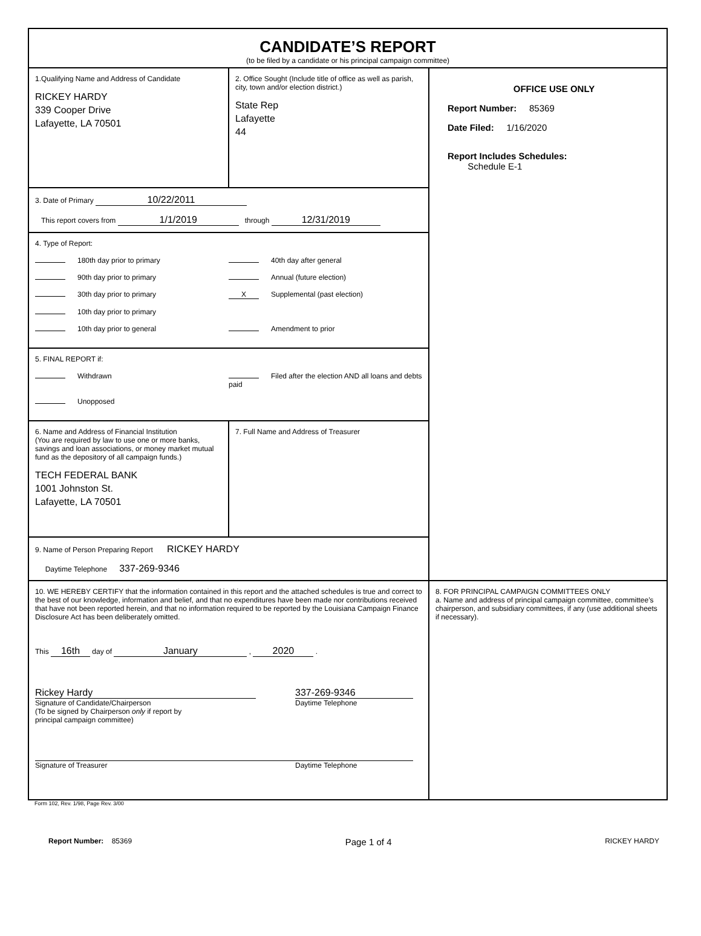CANDIDATE’S REPORT
(to be filed by a candidate or his principal campaign committee)
1.Qualifying Name and Address of Candidate
RICKEY HARDY
339 Cooper Drive
Lafayette, LA 70501
2. Office Sought (Include title of office as well as parish, city, town and/or election district.)
State Rep
Lafayette
44
3. Date of Primary 10/22/2011
This report covers from 1/1/2019 through 12/31/2019
4. Type of Report:
180th day prior to primary 40th day after general
90th day prior to primary Annual (future election)
30th day prior to primary X Supplemental (past election)
10th day prior to primary
10th day prior to general Amendment to prior
5. FINAL REPORT if:
Withdrawn Filed after the election AND all loans and debts paid
Unopposed
6. Name and Address of Financial Institution
(You are required by law to use one or more banks, savings and loan associations, or money market mutual fund as the depository of all campaign funds.)
TECH FEDERAL BANK
1001 Johnston St.
Lafayette, LA 70501
7. Full Name and Address of Treasurer
9. Name of Person Preparing Report RICKEY HARDY
Daytime Telephone 337-269-9346
OFFICE USE ONLY
Report Number: 85369
Date Filed: 1/16/2020
Report Includes Schedules:
Schedule E-1
10. WE HEREBY CERTIFY that the information contained in this report and the attached schedules is true and correct to the best of our knowledge, information and belief, and that no expenditures have been made nor contributions received that have not been reported herein, and that no information required to be reported by the Louisiana Campaign Finance Disclosure Act has been deliberately omitted.
This 16th day of January , 2020 .
Rickey Hardy
Signature of Candidate/Chairperson
(To be signed by Chairperson only if report by
principal campaign committee)
337-269-9346
Daytime Telephone
Signature of Treasurer Daytime Telephone
8. FOR PRINCIPAL CAMPAIGN COMMITTEES ONLY
a. Name and address of principal campaign committee, committee’s chairperson, and subsidiary committees, if any (use additional sheets if necessary).
Form 102, Rev. 1/98, Page Rev. 3/00
Report Number: 85369 Page 1 of 4 RICKEY HARDY